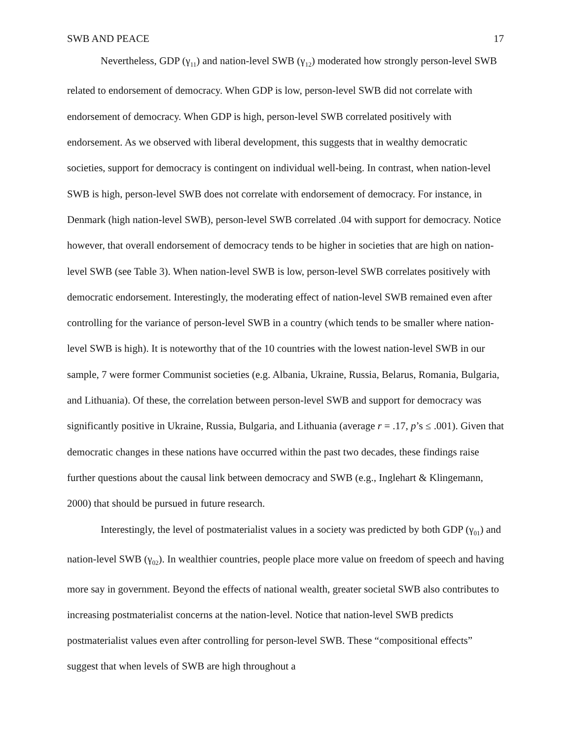SWB AND PEACE 17
Nevertheless, GDP (γ<sub>11</sub>) and nation-level SWB (γ<sub>12</sub>) moderated how strongly person-level SWB related to endorsement of democracy. When GDP is low, person-level SWB did not correlate with endorsement of democracy. When GDP is high, person-level SWB correlated positively with endorsement. As we observed with liberal development, this suggests that in wealthy democratic societies, support for democracy is contingent on individual well-being. In contrast, when nation-level SWB is high, person-level SWB does not correlate with endorsement of democracy. For instance, in Denmark (high nation-level SWB), person-level SWB correlated .04 with support for democracy. Notice however, that overall endorsement of democracy tends to be higher in societies that are high on nation-level SWB (see Table 3). When nation-level SWB is low, person-level SWB correlates positively with democratic endorsement. Interestingly, the moderating effect of nation-level SWB remained even after controlling for the variance of person-level SWB in a country (which tends to be smaller where nation-level SWB is high). It is noteworthy that of the 10 countries with the lowest nation-level SWB in our sample, 7 were former Communist societies (e.g. Albania, Ukraine, Russia, Belarus, Romania, Bulgaria, and Lithuania). Of these, the correlation between person-level SWB and support for democracy was significantly positive in Ukraine, Russia, Bulgaria, and Lithuania (average r = .17, p’s ≤ .001). Given that democratic changes in these nations have occurred within the past two decades, these findings raise further questions about the causal link between democracy and SWB (e.g., Inglehart & Klingemann, 2000) that should be pursued in future research.
Interestingly, the level of postmaterialist values in a society was predicted by both GDP (γ<sub>01</sub>) and nation-level SWB (γ<sub>02</sub>). In wealthier countries, people place more value on freedom of speech and having more say in government. Beyond the effects of national wealth, greater societal SWB also contributes to increasing postmaterialist concerns at the nation-level. Notice that nation-level SWB predicts postmaterialist values even after controlling for person-level SWB. These “compositional effects” suggest that when levels of SWB are high throughout a